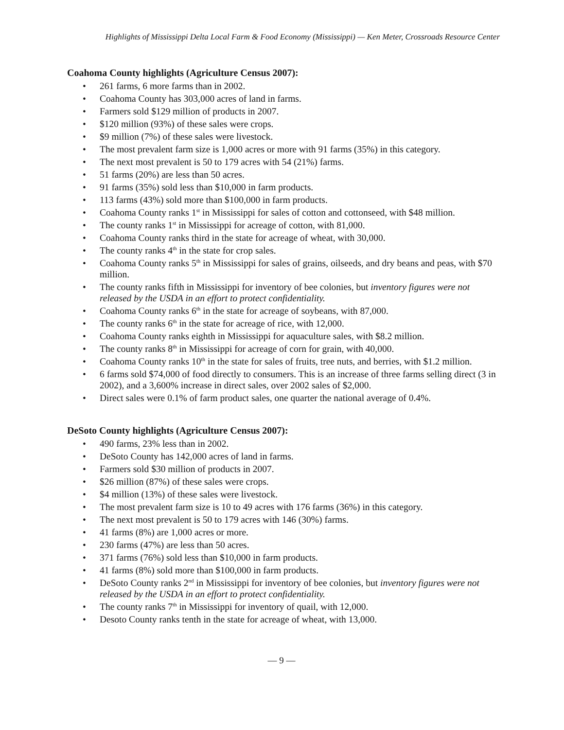Highlights of Mississippi Delta Local Farm & Food Economy (Mississippi) — Ken Meter, Crossroads Resource Center
Coahoma County highlights (Agriculture Census 2007):
• 261 farms, 6 more farms than in 2002.
• Coahoma County has 303,000 acres of land in farms.
• Farmers sold $129 million of products in 2007.
• $120 million (93%) of these sales were crops.
• $9 million (7%) of these sales were livestock.
• The most prevalent farm size is 1,000 acres or more with 91 farms (35%) in this category.
• The next most prevalent is 50 to 179 acres with 54 (21%) farms.
• 51 farms (20%) are less than 50 acres.
• 91 farms (35%) sold less than $10,000 in farm products.
• 113 farms (43%) sold more than $100,000 in farm products.
• Coahoma County ranks 1<sup>st</sup> in Mississippi for sales of cotton and cottonseed, with $48 million.
• The county ranks 1<sup>st</sup> in Mississippi for acreage of cotton, with 81,000.
• Coahoma County ranks third in the state for acreage of wheat, with 30,000.
• The county ranks 4<sup>th</sup> in the state for crop sales.
• Coahoma County ranks 5<sup>th</sup> in Mississippi for sales of grains, oilseeds, and dry beans and peas, with $70 million.
• The county ranks fifth in Mississippi for inventory of bee colonies, but inventory figures were not released by the USDA in an effort to protect confidentiality.
• Coahoma County ranks 6<sup>th</sup> in the state for acreage of soybeans, with 87,000.
• The county ranks 6<sup>th</sup> in the state for acreage of rice, with 12,000.
• Coahoma County ranks eighth in Mississippi for aquaculture sales, with $8.2 million.
• The county ranks 8<sup>th</sup> in Mississippi for acreage of corn for grain, with 40,000.
• Coahoma County ranks 10<sup>th</sup> in the state for sales of fruits, tree nuts, and berries, with $1.2 million.
• 6 farms sold $74,000 of food directly to consumers. This is an increase of three farms selling direct (3 in 2002), and a 3,600% increase in direct sales, over 2002 sales of $2,000.
• Direct sales were 0.1% of farm product sales, one quarter the national average of 0.4%.
DeSoto County highlights (Agriculture Census 2007):
• 490 farms, 23% less than in 2002.
• DeSoto County has 142,000 acres of land in farms.
• Farmers sold $30 million of products in 2007.
• $26 million (87%) of these sales were crops.
• $4 million (13%) of these sales were livestock.
• The most prevalent farm size is 10 to 49 acres with 176 farms (36%) in this category.
• The next most prevalent is 50 to 179 acres with 146 (30%) farms.
• 41 farms (8%) are 1,000 acres or more.
• 230 farms (47%) are less than 50 acres.
• 371 farms (76%) sold less than $10,000 in farm products.
• 41 farms (8%) sold more than $100,000 in farm products.
• DeSoto County ranks 2<sup>nd</sup> in Mississippi for inventory of bee colonies, but inventory figures were not released by the USDA in an effort to protect confidentiality.
• The county ranks 7<sup>th</sup> in Mississippi for inventory of quail, with 12,000.
• Desoto County ranks tenth in the state for acreage of wheat, with 13,000.
— 9 —